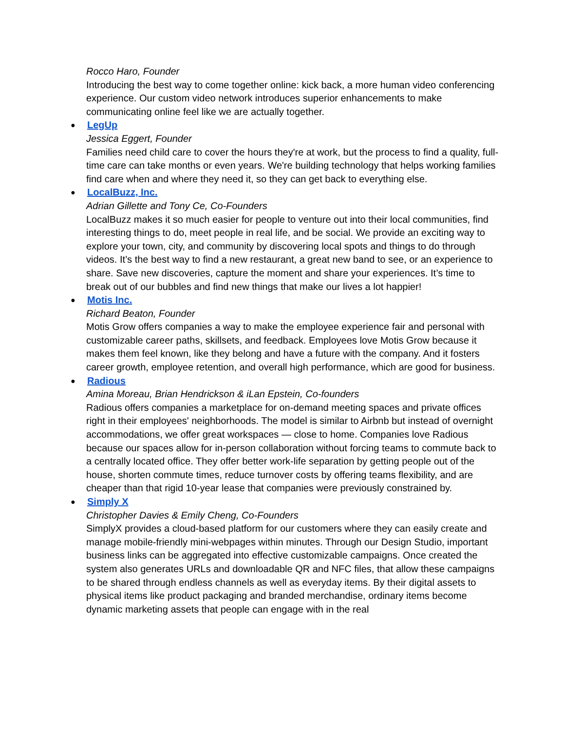Rocco Haro, Founder
Introducing the best way to come together online: kick back, a more human video conferencing experience. Our custom video network introduces superior enhancements to make communicating online feel like we are actually together.
● LegUp
Jessica Eggert, Founder
Families need child care to cover the hours they're at work, but the process to find a quality, full-time care can take months or even years. We're building technology that helps working families find care when and where they need it, so they can get back to everything else.
● LocalBuzz, Inc.
Adrian Gillette and Tony Ce, Co-Founders
LocalBuzz makes it so much easier for people to venture out into their local communities, find interesting things to do, meet people in real life, and be social. We provide an exciting way to explore your town, city, and community by discovering local spots and things to do through videos. It’s the best way to find a new restaurant, a great new band to see, or an experience to share. Save new discoveries, capture the moment and share your experiences. It’s time to break out of our bubbles and find new things that make our lives a lot happier!
● Motis Inc.
Richard Beaton, Founder
Motis Grow offers companies a way to make the employee experience fair and personal with customizable career paths, skillsets, and feedback. Employees love Motis Grow because it makes them feel known, like they belong and have a future with the company. And it fosters career growth, employee retention, and overall high performance, which are good for business.
● Radious
Amina Moreau, Brian Hendrickson & iLan Epstein, Co-founders
Radious offers companies a marketplace for on-demand meeting spaces and private offices right in their employees' neighborhoods. The model is similar to Airbnb but instead of overnight accommodations, we offer great workspaces — close to home. Companies love Radious because our spaces allow for in-person collaboration without forcing teams to commute back to a centrally located office. They offer better work-life separation by getting people out of the house, shorten commute times, reduce turnover costs by offering teams flexibility, and are cheaper than that rigid 10-year lease that companies were previously constrained by.
● Simply X
Christopher Davies & Emily Cheng, Co-Founders
SimplyX provides a cloud-based platform for our customers where they can easily create and manage mobile-friendly mini-webpages within minutes. Through our Design Studio, important business links can be aggregated into effective customizable campaigns. Once created the system also generates URLs and downloadable QR and NFC files, that allow these campaigns to be shared through endless channels as well as everyday items. By their digital assets to physical items like product packaging and branded merchandise, ordinary items become dynamic marketing assets that people can engage with in the real